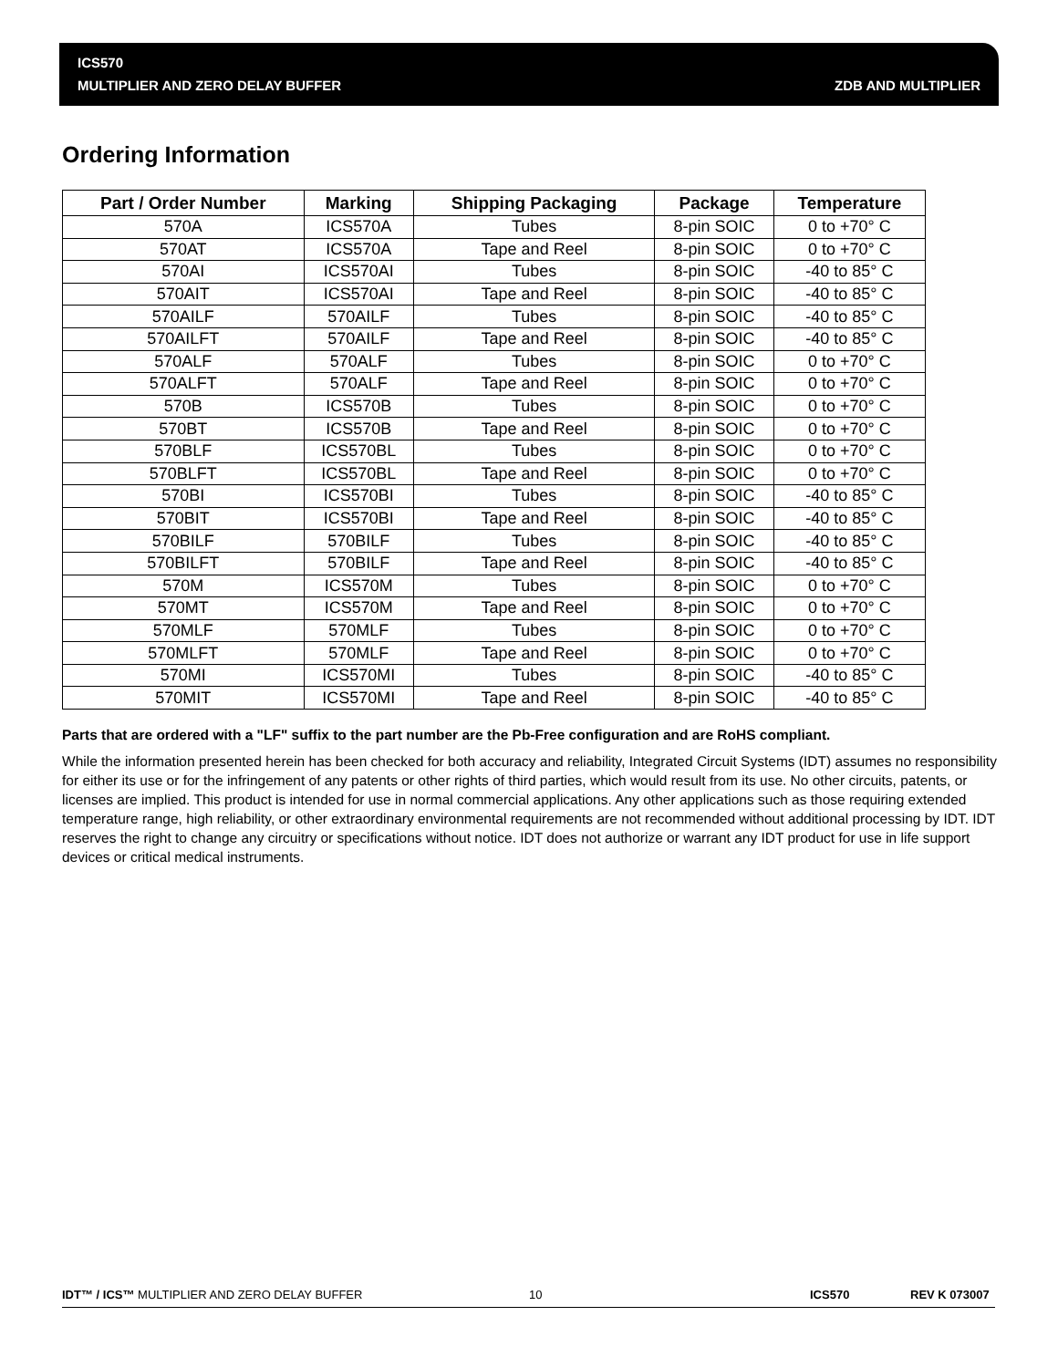ICS570
MULTIPLIER AND ZERO DELAY BUFFER
ZDB AND MULTIPLIER
Ordering Information
| Part / Order Number | Marking | Shipping Packaging | Package | Temperature |
| --- | --- | --- | --- | --- |
| 570A | ICS570A | Tubes | 8-pin SOIC | 0 to +70° C |
| 570AT | ICS570A | Tape and Reel | 8-pin SOIC | 0 to +70° C |
| 570AI | ICS570AI | Tubes | 8-pin SOIC | -40 to 85° C |
| 570AIT | ICS570AI | Tape and Reel | 8-pin SOIC | -40 to 85° C |
| 570AILF | 570AILF | Tubes | 8-pin SOIC | -40 to 85° C |
| 570AILFT | 570AILF | Tape and Reel | 8-pin SOIC | -40 to 85° C |
| 570ALF | 570ALF | Tubes | 8-pin SOIC | 0 to +70° C |
| 570ALFT | 570ALF | Tape and Reel | 8-pin SOIC | 0 to +70° C |
| 570B | ICS570B | Tubes | 8-pin SOIC | 0 to +70° C |
| 570BT | ICS570B | Tape and Reel | 8-pin SOIC | 0 to +70° C |
| 570BLF | ICS570BL | Tubes | 8-pin SOIC | 0 to +70° C |
| 570BLFT | ICS570BL | Tape and Reel | 8-pin SOIC | 0 to +70° C |
| 570BI | ICS570BI | Tubes | 8-pin SOIC | -40 to 85° C |
| 570BIT | ICS570BI | Tape and Reel | 8-pin SOIC | -40 to 85° C |
| 570BILF | 570BILF | Tubes | 8-pin SOIC | -40 to 85° C |
| 570BILFT | 570BILF | Tape and Reel | 8-pin SOIC | -40 to 85° C |
| 570M | ICS570M | Tubes | 8-pin SOIC | 0 to +70° C |
| 570MT | ICS570M | Tape and Reel | 8-pin SOIC | 0 to +70° C |
| 570MLF | 570MLF | Tubes | 8-pin SOIC | 0 to +70° C |
| 570MLFT | 570MLF | Tape and Reel | 8-pin SOIC | 0 to +70° C |
| 570MI | ICS570MI | Tubes | 8-pin SOIC | -40 to 85° C |
| 570MIT | ICS570MI | Tape and Reel | 8-pin SOIC | -40 to 85° C |
Parts that are ordered with a "LF" suffix to the part number are the Pb-Free configuration and are RoHS compliant.
While the information presented herein has been checked for both accuracy and reliability, Integrated Circuit Systems (IDT) assumes no responsibility for either its use or for the infringement of any patents or other rights of third parties, which would result from its use. No other circuits, patents, or licenses are implied. This product is intended for use in normal commercial applications. Any other applications such as those requiring extended temperature range, high reliability, or other extraordinary environmental requirements are not recommended without additional processing by IDT. IDT reserves the right to change any circuitry or specifications without notice. IDT does not authorize or warrant any IDT product for use in life support devices or critical medical instruments.
IDT™ / ICS™ MULTIPLIER AND ZERO DELAY BUFFER 10 ICS570 REV K 073007